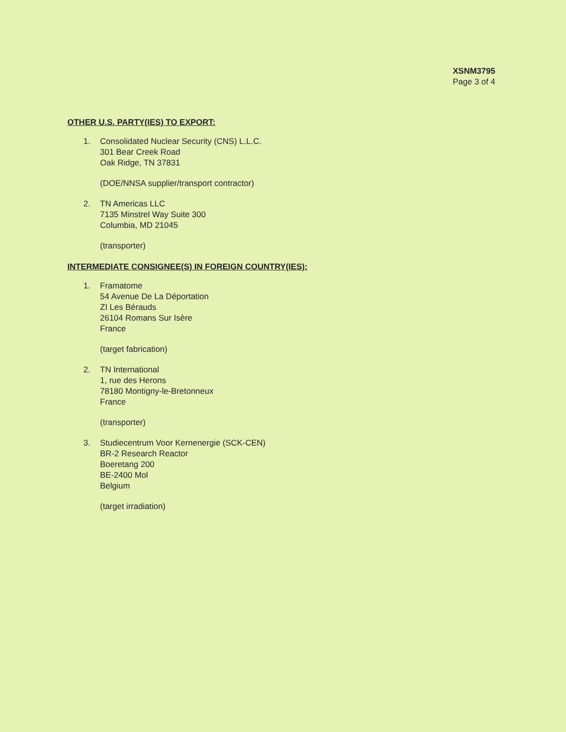XSNM3795
Page 3 of 4
OTHER U.S. PARTY(IES) TO EXPORT:
1. Consolidated Nuclear Security (CNS) L.L.C.
301 Bear Creek Road
Oak Ridge, TN 37831
(DOE/NNSA supplier/transport contractor)
2. TN Americas LLC
7135 Minstrel Way Suite 300
Columbia, MD 21045
(transporter)
INTERMEDIATE CONSIGNEE(S) IN FOREIGN COUNTRY(IES):
1. Framatome
54 Avenue De La Déportation
ZI Les Bérauds
26104 Romans Sur Isère
France
(target fabrication)
2. TN International
1, rue des Herons
78180 Montigny-le-Bretonneux
France
(transporter)
3. Studiecentrum Voor Kernenergie (SCK-CEN)
BR-2 Research Reactor
Boeretang 200
BE-2400 Mol
Belgium
(target irradiation)